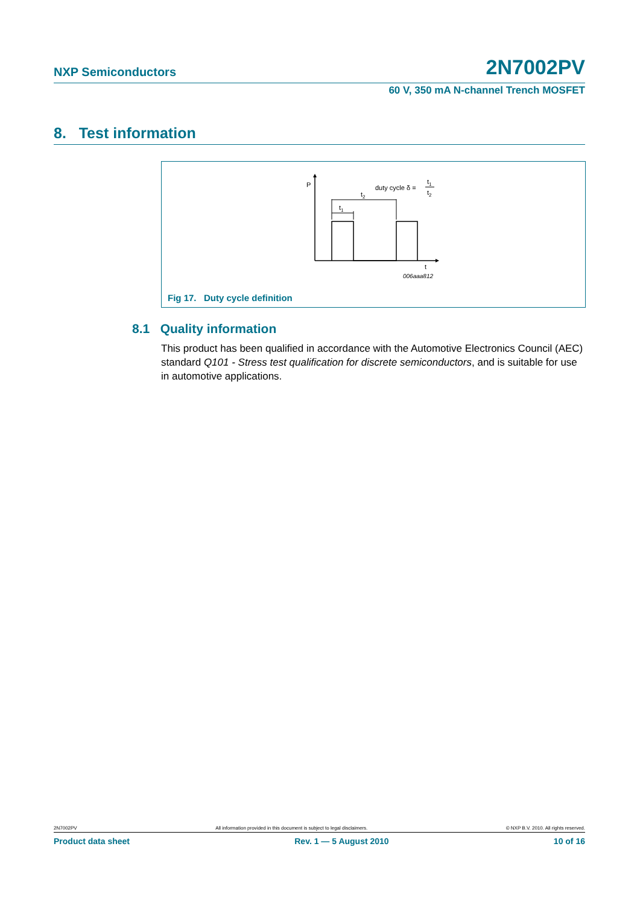NXP Semiconductors 2N7002PV
60 V, 350 mA N-channel Trench MOSFET
8. Test information
P
t2
t1
duty cycle δ =
t1
t2
t
006aaa812
Fig 17. Duty cycle definition
8.1 Quality information
This product has been qualified in accordance with the Automotive Electronics Council (AEC) standard Q101 - Stress test qualification for discrete semiconductors, and is suitable for use in automotive applications.
2N7002PV All information provided in this document is subject to legal disclaimers. © NXP B.V. 2010. All rights reserved.
Product data sheet Rev. 1 — 5 August 2010 10 of 16